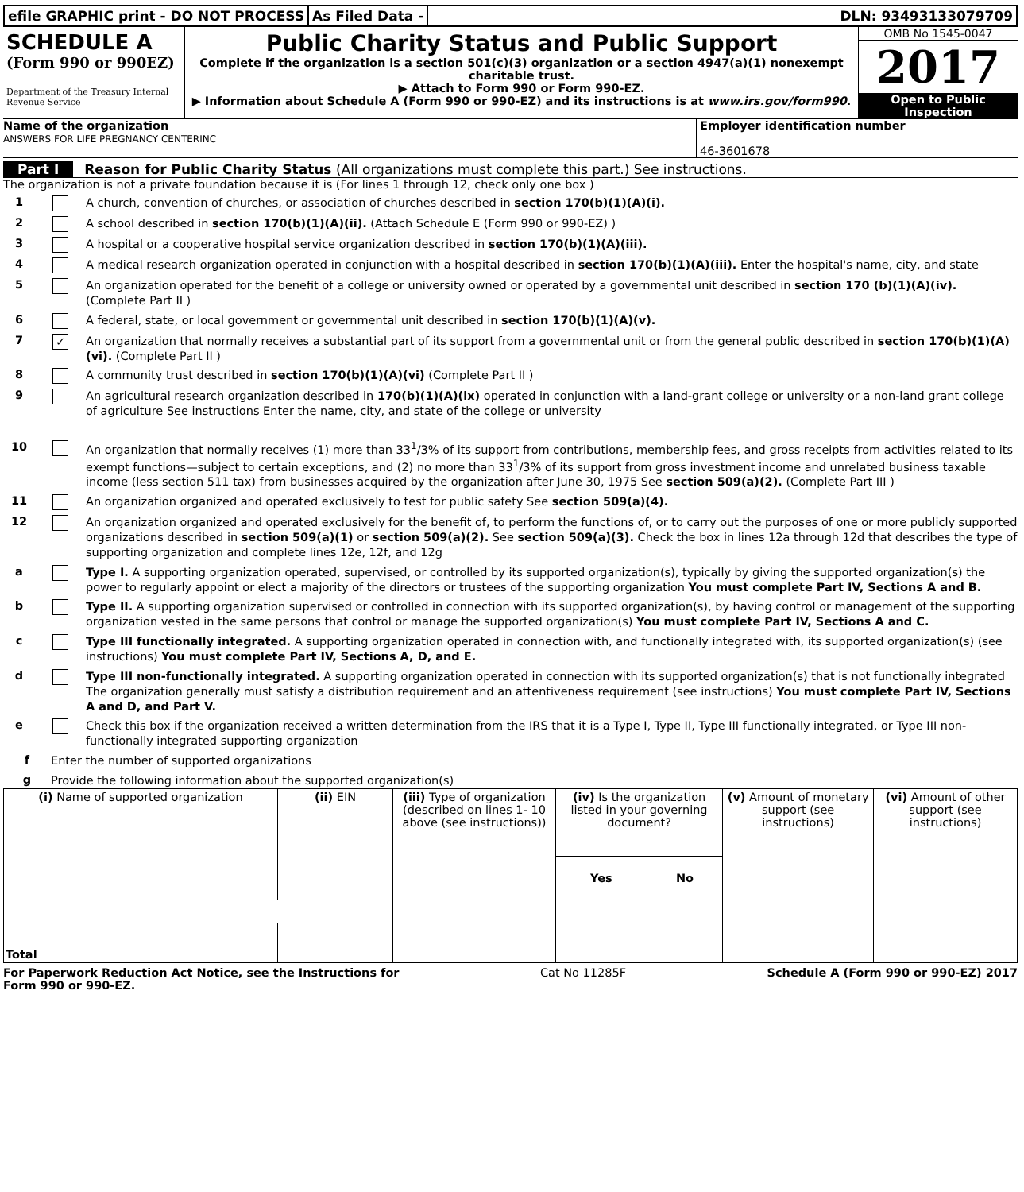efile GRAPHIC print - DO NOT PROCESS
As Filed Data - DLN: 93493133079709
SCHEDULE A
(Form 990 or 990EZ)
Department of the Treasury Internal Revenue Service
Public Charity Status and Public Support
Complete if the organization is a section 501(c)(3) organization or a section 4947(a)(1) nonexempt charitable trust.
▶ Attach to Form 990 or Form 990-EZ.
▶ Information about Schedule A (Form 990 or 990-EZ) and its instructions is at www.irs.gov/form990.
OMB No 1545-0047
2017
Open to Public Inspection
Name of the organization
ANSWERS FOR LIFE PREGNANCY CENTERINC
Employer identification number
46-3601678
Part I Reason for Public Charity Status (All organizations must complete this part.) See instructions.
The organization is not a private foundation because it is (For lines 1 through 12, check only one box )
1 A church, convention of churches, or association of churches described in section 170(b)(1)(A)(i).
2 A school described in section 170(b)(1)(A)(ii). (Attach Schedule E (Form 990 or 990-EZ) )
3 A hospital or a cooperative hospital service organization described in section 170(b)(1)(A)(iii).
4 A medical research organization operated in conjunction with a hospital described in section 170(b)(1)(A)(iii). Enter the hospital's name, city, and state
5 An organization operated for the benefit of a college or university owned or operated by a governmental unit described in section 170 (b)(1)(A)(iv). (Complete Part II )
6 A federal, state, or local government or governmental unit described in section 170(b)(1)(A)(v).
7 ✓ An organization that normally receives a substantial part of its support from a governmental unit or from the general public described in section 170(b)(1)(A)(vi). (Complete Part II )
8 A community trust described in section 170(b)(1)(A)(vi) (Complete Part II )
9 An agricultural research organization described in 170(b)(1)(A)(ix) operated in conjunction with a land-grant college or university or a non-land grant college of agriculture See instructions Enter the name, city, and state of the college or university
10 An organization that normally receives (1) more than 33<sup>1</sup>/3% of its support from contributions, membership fees, and gross receipts from activities related to its exempt functions—subject to certain exceptions, and (2) no more than 33<sup>1</sup>/3% of its support from gross investment income and unrelated business taxable income (less section 511 tax) from businesses acquired by the organization after June 30, 1975 See section 509(a)(2). (Complete Part III )
11 An organization organized and operated exclusively to test for public safety See section 509(a)(4).
12 An organization organized and operated exclusively for the benefit of, to perform the functions of, or to carry out the purposes of one or more publicly supported organizations described in section 509(a)(1) or section 509(a)(2). See section 509(a)(3). Check the box in lines 12a through 12d that describes the type of supporting organization and complete lines 12e, 12f, and 12g
a Type I. A supporting organization operated, supervised, or controlled by its supported organization(s), typically by giving the supported organization(s) the power to regularly appoint or elect a majority of the directors or trustees of the supporting organization You must complete Part IV, Sections A and B.
b Type II. A supporting organization supervised or controlled in connection with its supported organization(s), by having control or management of the supporting organization vested in the same persons that control or manage the supported organization(s) You must complete Part IV, Sections A and C.
c Type III functionally integrated. A supporting organization operated in connection with, and functionally integrated with, its supported organization(s) (see instructions) You must complete Part IV, Sections A, D, and E.
d Type III non-functionally integrated. A supporting organization operated in connection with its supported organization(s) that is not functionally integrated The organization generally must satisfy a distribution requirement and an attentiveness requirement (see instructions) You must complete Part IV, Sections A and D, and Part V.
e Check this box if the organization received a written determination from the IRS that it is a Type I, Type II, Type III functionally integrated, or Type III non-functionally integrated supporting organization
f Enter the number of supported organizations
g Provide the following information about the supported organization(s)
| (i) Name of supported organization | (ii) EIN | (iii) Type of organization (described on lines 1- 10 above (see instructions)) | (iv) Is the organization listed in your governing document? | | (v) Amount of monetary support (see instructions) | (vi) Amount of other support (see instructions) |
| --- | --- | --- | --- | --- | --- | --- |
| | | | Yes | No | | |
| Total | | | | | | |
For Paperwork Reduction Act Notice, see the Instructions for
Form 990 or 990-EZ. Cat No 11285F Schedule A (Form 990 or 990-EZ) 2017